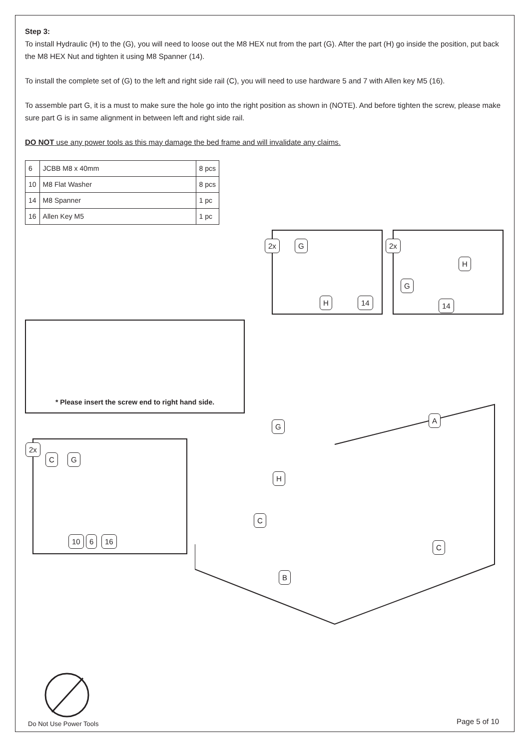Step 3:
To install Hydraulic (H) to the (G), you will need to loose out the M8 HEX nut from the part (G). After the part (H) go inside the position, put back the M8 HEX Nut and tighten it using M8 Spanner (14).
To install the complete set of (G) to the left and right side rail (C), you will need to use hardware 5 and 7 with Allen key M5 (16).
To assemble part G, it is a must to make sure the hole go into the right position as shown in (NOTE). And before tighten the screw, please make sure part G is in same alignment in between left and right side rail.
DO NOT use any power tools as this may damage the bed frame and will invalidate any claims.
| 6 | JCBB M8 x 40mm | 8 pcs |
| 10 | M8 Flat Washer | 8 pcs |
| 14 | M8 Spanner | 1 pc |
| 16 | Allen Key M5 | 1 pc |
2x G
H 14
2x
H
G
14
* Please insert the screw end to right hand side.
2x
C G
10 6 16
A
G
H
C
C
B
Do Not Use Power Tools Page 5 of 10